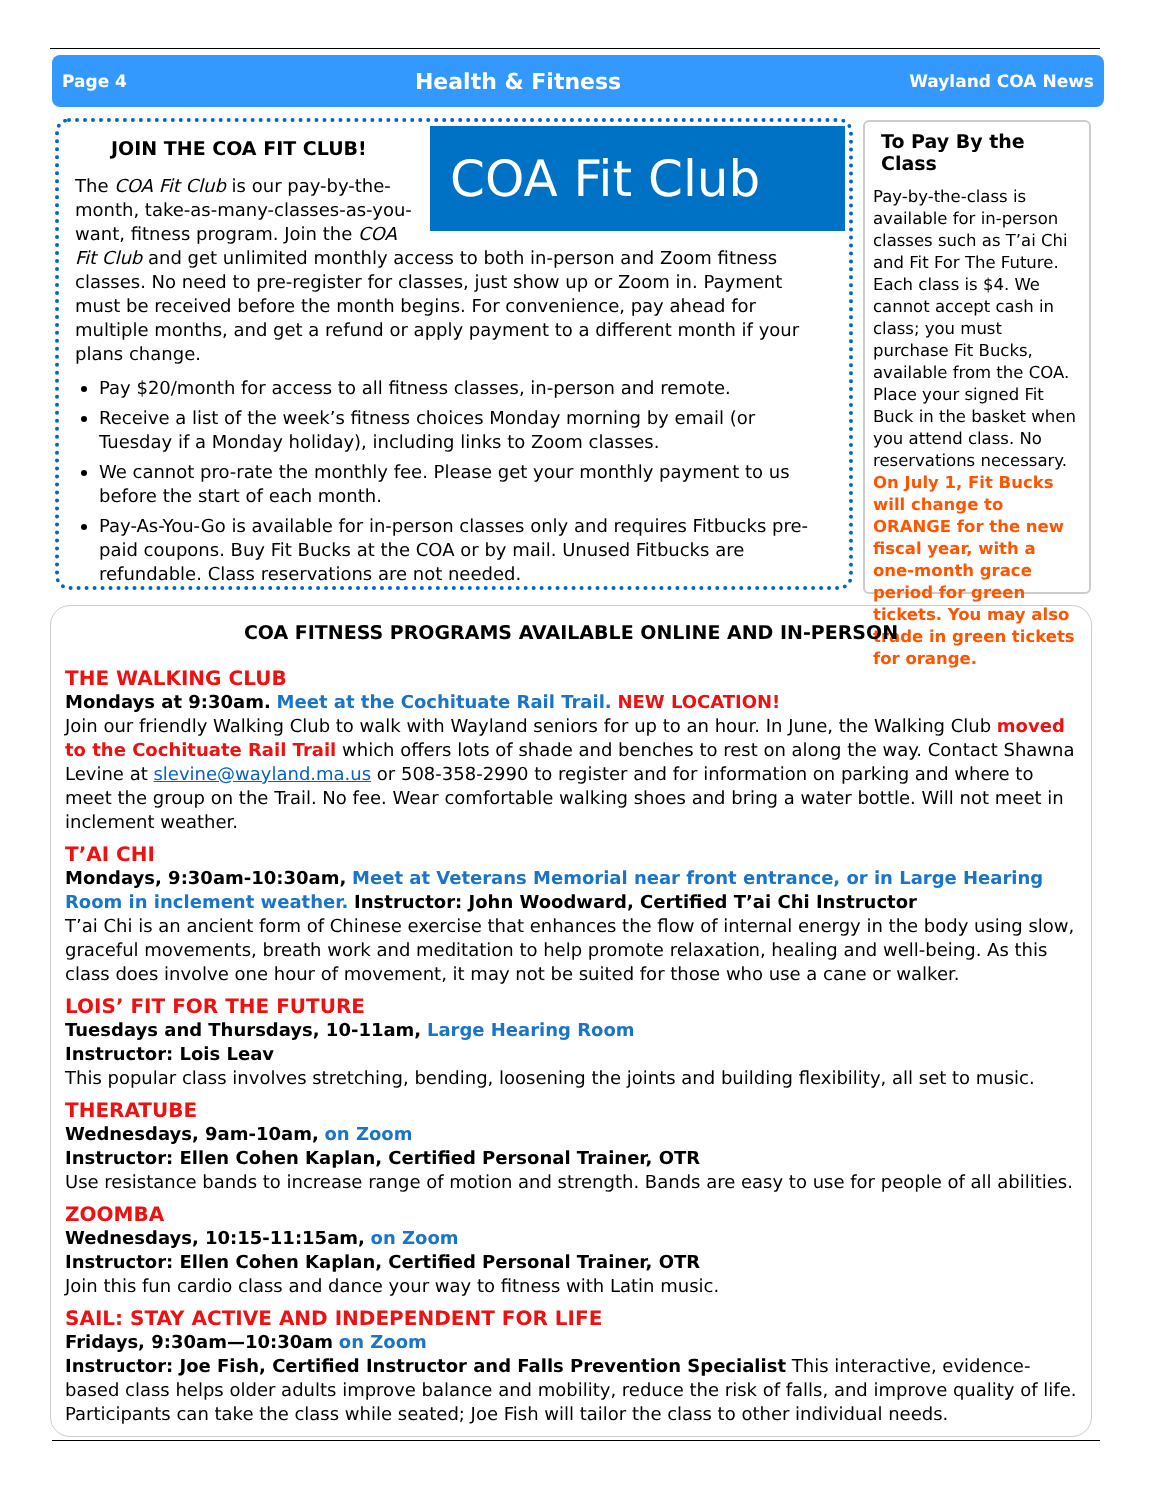Page 4 Health & Fitness Wayland COA News
COA Fit Club
JOIN THE COA FIT CLUB!
The COA Fit Club is our pay-by-the-month, take-as-many-classes-as-you-want, fitness program. Join the COA Fit Club and get unlimited monthly access to both in-person and Zoom fitness classes. No need to pre-register for classes, just show up or Zoom in. Payment must be received before the month begins. For convenience, pay ahead for multiple months, and get a refund or apply payment to a different month if your plans change.
Pay $20/month for access to all fitness classes, in-person and remote.
Receive a list of the week’s fitness choices Monday morning by email (or Tuesday if a Monday holiday), including links to Zoom classes.
We cannot pro-rate the monthly fee. Please get your monthly payment to us before the start of each month.
Pay-As-You-Go is available for in-person classes only and requires Fitbucks pre-paid coupons. Buy Fit Bucks at the COA or by mail. Unused Fitbucks are refundable. Class reservations are not needed.
To Pay By the Class
Pay-by-the-class is available for in-person classes such as T’ai Chi and Fit For The Future. Each class is $4. We cannot accept cash in class; you must purchase Fit Bucks, available from the COA. Place your signed Fit Buck in the basket when you attend class. No reservations necessary. On July 1, Fit Bucks will change to ORANGE for the new fiscal year, with a one-month grace period for green tickets. You may also trade in green tickets for orange.
COA FITNESS PROGRAMS AVAILABLE ONLINE AND IN-PERSON
THE WALKING CLUB
Mondays at 9:30am. Meet at the Cochituate Rail Trail. NEW LOCATION!
Join our friendly Walking Club to walk with Wayland seniors for up to an hour. In June, the Walking Club moved to the Cochituate Rail Trail which offers lots of shade and benches to rest on along the way. Contact Shawna Levine at slevine@wayland.ma.us or 508-358-2990 to register and for information on parking and where to meet the group on the Trail. No fee. Wear comfortable walking shoes and bring a water bottle. Will not meet in inclement weather.
T’AI CHI
Mondays, 9:30am-10:30am, Meet at Veterans Memorial near front entrance, or in Large Hearing Room in inclement weather. Instructor: John Woodward, Certified T’ai Chi Instructor
T’ai Chi is an ancient form of Chinese exercise that enhances the flow of internal energy in the body using slow, graceful movements, breath work and meditation to help promote relaxation, healing and well-being. As this class does involve one hour of movement, it may not be suited for those who use a cane or walker.
LOIS’ FIT FOR THE FUTURE
Tuesdays and Thursdays, 10-11am, Large Hearing Room
Instructor: Lois Leav
This popular class involves stretching, bending, loosening the joints and building flexibility, all set to music.
THERATUBE
Wednesdays, 9am-10am, on Zoom
Instructor: Ellen Cohen Kaplan, Certified Personal Trainer, OTR
Use resistance bands to increase range of motion and strength. Bands are easy to use for people of all abilities.
ZOOMBA
Wednesdays, 10:15-11:15am, on Zoom
Instructor: Ellen Cohen Kaplan, Certified Personal Trainer, OTR
Join this fun cardio class and dance your way to fitness with Latin music.
SAIL: STAY ACTIVE AND INDEPENDENT FOR LIFE
Fridays, 9:30am—10:30am on Zoom
Instructor: Joe Fish, Certified Instructor and Falls Prevention Specialist This interactive, evidence-based class helps older adults improve balance and mobility, reduce the risk of falls, and improve quality of life. Participants can take the class while seated; Joe Fish will tailor the class to other individual needs.